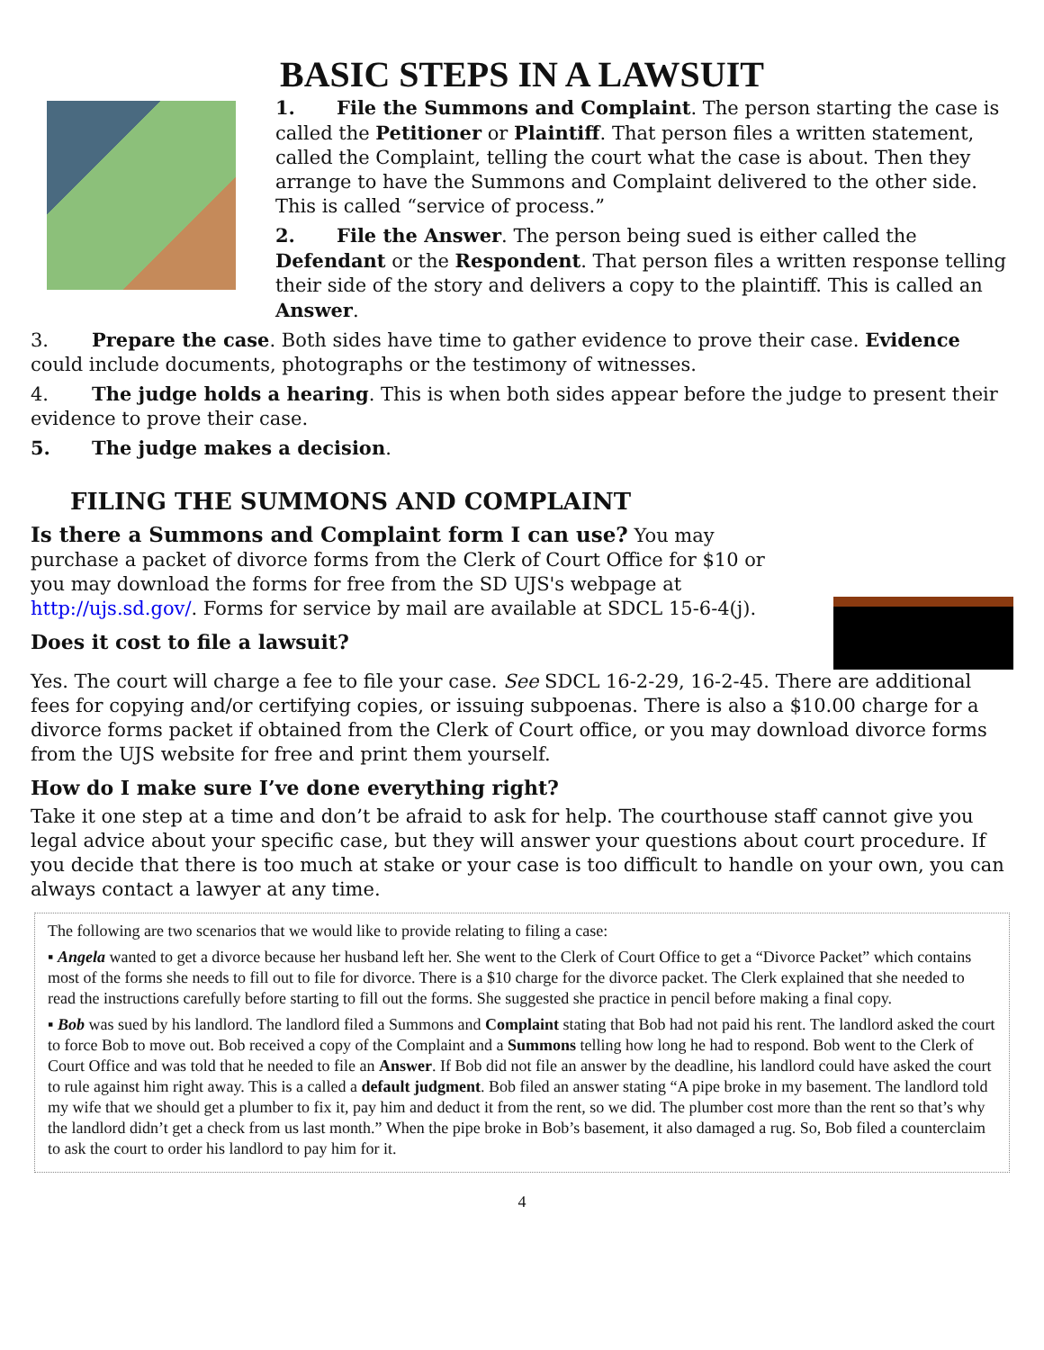BASIC STEPS IN A LAWSUIT
1. File the Summons and Complaint. The person starting the case is called the Petitioner or Plaintiff. That person files a written statement, called the Complaint, telling the court what the case is about. Then they arrange to have the Summons and Complaint delivered to the other side. This is called “service of process.”
2. File the Answer. The person being sued is either called the Defendant or the Respondent. That person files a written response telling their side of the story and delivers a copy to the plaintiff. This is called an Answer.
3. Prepare the case. Both sides have time to gather evidence to prove their case. Evidence could include documents, photographs or the testimony of witnesses.
4. The judge holds a hearing. This is when both sides appear before the judge to present their evidence to prove their case.
5. The judge makes a decision.
FILING THE SUMMONS AND COMPLAINT
Is there a Summons and Complaint form I can use? You may purchase a packet of divorce forms from the Clerk of Court Office for $10 or you may download the forms for free from the SD UJS's webpage at http://ujs.sd.gov/. Forms for service by mail are available at SDCL 15-6-4(j).
Does it cost to file a lawsuit?
Yes. The court will charge a fee to file your case. See SDCL 16-2-29, 16-2-45. There are additional fees for copying and/or certifying copies, or issuing subpoenas. There is also a $10.00 charge for a divorce forms packet if obtained from the Clerk of Court office, or you may download divorce forms from the UJS website for free and print them yourself.
How do I make sure I’ve done everything right?
Take it one step at a time and don’t be afraid to ask for help. The courthouse staff cannot give you legal advice about your specific case, but they will answer your questions about court procedure. If you decide that there is too much at stake or your case is too difficult to handle on your own, you can always contact a lawyer at any time.
The following are two scenarios that we would like to provide relating to filing a case:
▪ Angela wanted to get a divorce because her husband left her. She went to the Clerk of Court Office to get a “Divorce Packet” which contains most of the forms she needs to fill out to file for divorce. There is a $10 charge for the divorce packet. The Clerk explained that she needed to read the instructions carefully before starting to fill out the forms. She suggested she practice in pencil before making a final copy.
▪ Bob was sued by his landlord. The landlord filed a Summons and Complaint stating that Bob had not paid his rent. The landlord asked the court to force Bob to move out. Bob received a copy of the Complaint and a Summons telling how long he had to respond. Bob went to the Clerk of Court Office and was told that he needed to file an Answer. If Bob did not file an answer by the deadline, his landlord could have asked the court to rule against him right away. This is a called a default judgment. Bob filed an answer stating “A pipe broke in my basement. The landlord told my wife that we should get a plumber to fix it, pay him and deduct it from the rent, so we did. The plumber cost more than the rent so that’s why the landlord didn’t get a check from us last month.” When the pipe broke in Bob’s basement, it also damaged a rug. So, Bob filed a counterclaim to ask the court to order his landlord to pay him for it.
4